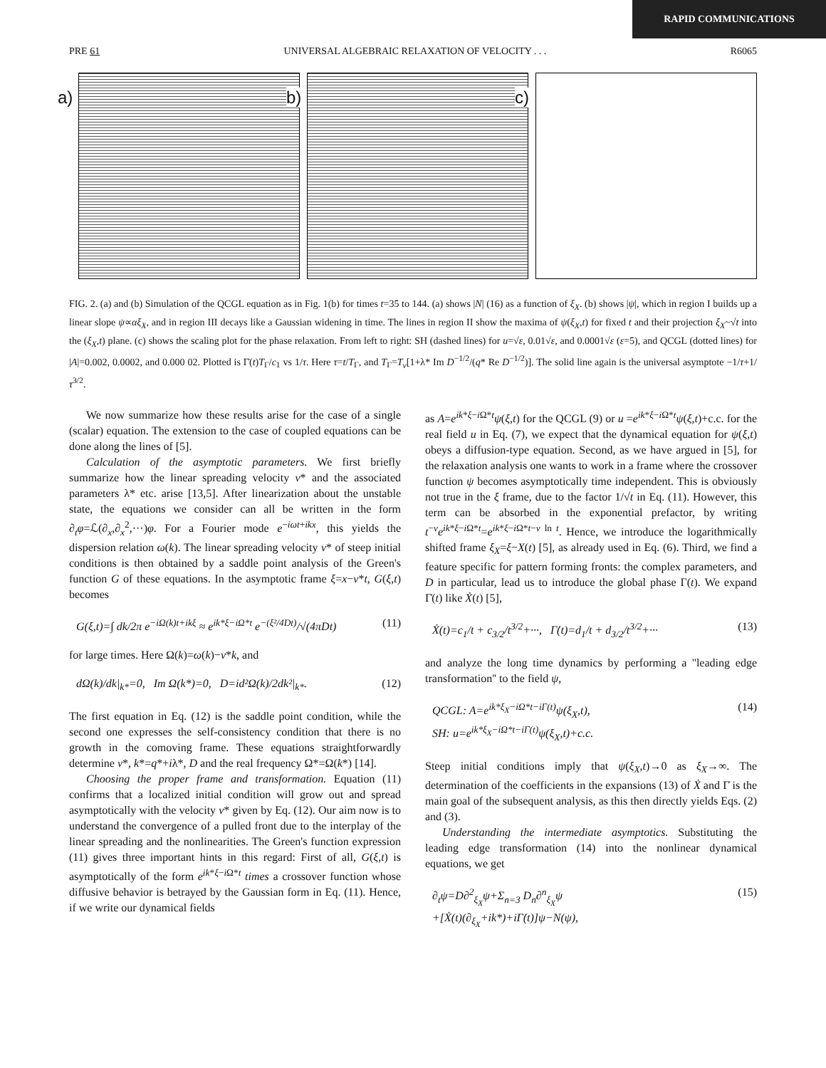RAPID COMMUNICATIONS
PRE 61 UNIVERSAL ALGEBRAIC RELAXATION OF VELOCITY . . . R6065
a)
b)
c)
FIG. 2. (a) and (b) Simulation of the QCGL equation as in Fig. 1(b) for times t=35 to 144. (a) shows |N| (16) as a function of ξ<sub>X</sub>. (b) shows |ψ|, which in region I builds up a linear slope ψ∝αξ<sub>X</sub>, and in region III decays like a Gaussian widening in time. The lines in region II show the maxima of ψ(ξ<sub>X</sub>,t) for fixed t and their projection ξ<sub>X</sub>~√t into the (ξ<sub>X</sub>,t) plane. (c) shows the scaling plot for the phase relaxation. From left to right: SH (dashed lines) for u=√ε, 0.01√ε, and 0.0001√ε (ε=5), and QCGL (dotted lines) for |A|=0.002, 0.0002, and 0.000 02. Plotted is Γ̇(t)T<sub>Γ</sub>/c<sub>1</sub> vs 1/τ. Here τ=t/T<sub>Γ</sub>, and T<sub>Γ</sub>=T<sub>v</sub>[1+λ* Im D<sup>−1/2</sup>/(q* Re D<sup>−1/2</sup>)]. The solid line again is the universal asymptote −1/τ+1/τ<sup>3/2</sup>.
We now summarize how these results arise for the case of a single (scalar) equation. The extension to the case of coupled equations can be done along the lines of [5].
Calculation of the asymptotic parameters. We first briefly summarize how the linear spreading velocity v* and the associated parameters λ* etc. arise [13,5]. After linearization about the unstable state, the equations we consider can all be written in the form ∂<sub>t</sub>φ=ℒ(∂<sub>x</sub>,∂<sub>x</sub><sup>2</sup>,···)φ. For a Fourier mode e<sup>−iωt+ikx</sup>, this yields the dispersion relation ω(k). The linear spreading velocity v* of steep initial conditions is then obtained by a saddle point analysis of the Green's function G of these equations. In the asymptotic frame ξ=x−v*t, G(ξ,t) becomes
G(ξ,t)=∫ dk/2π e<sup>−iΩ(k)t+ikξ</sup> ≈ e<sup>ik*ξ−iΩ*t</sup> e<sup>−(ξ²/4Dt)</sup>/√(4πDt) (11)
for large times. Here Ω(k)=ω(k)−v*k, and
dΩ(k)/dk|<sub>k*</sub>=0, Im Ω(k*)=0, D=id²Ω(k)/2dk²|<sub>k*</sub>. (12)
The first equation in Eq. (12) is the saddle point condition, while the second one expresses the self-consistency condition that there is no growth in the comoving frame. These equations straightforwardly determine v*, k*=q*+iλ*, D and the real frequency Ω*=Ω(k*) [14].
Choosing the proper frame and transformation. Equation (11) confirms that a localized initial condition will grow out and spread asymptotically with the velocity v* given by Eq. (12). Our aim now is to understand the convergence of a pulled front due to the interplay of the linear spreading and the nonlinearities. The Green's function expression (11) gives three important hints in this regard: First of all, G(ξ,t) is asymptotically of the form e<sup>ik*ξ−i Ω*t</sup> times a crossover function whose diffusive behavior is betrayed by the Gaussian form in Eq. (11). Hence, if we write our dynamical fields
as A=e<sup>ik*ξ−i Ω*t</sup>ψ(ξ,t) for the QCGL (9) or u =e<sup>ik*ξ−i Ω*t</sup>ψ(ξ,t)+c.c. for the real field u in Eq. (7), we expect that the dynamical equation for ψ(ξ,t) obeys a diffusion-type equation. Second, as we have argued in [5], for the relaxation analysis one wants to work in a frame where the crossover function ψ becomes asymptotically time independent. This is obviously not true in the ξ frame, due to the factor 1/√t in Eq. (11). However, this term can be absorbed in the exponential prefactor, by writing t<sup>−ν</sup>e<sup>ik*ξ−i Ω*t</sup>=e<sup>ik*ξ−i Ω*t−ν ln t</sup>. Hence, we introduce the logarithmically shifted frame ξ<sub>X</sub>=ξ−X(t) [5], as already used in Eq. (6). Third, we find a feature specific for pattern forming fronts: the complex parameters, and D in particular, lead us to introduce the global phase Γ(t). We expand Γ̇(t) like Ẋ(t) [5],
Ẋ(t)=c<sub>1</sub>/t + c<sub>3/2</sub>/t<sup>3/2</sup>+···, Γ̇(t)=d<sub>1</sub>/t + d<sub>3/2</sub>/t<sup>3/2</sup>+··· (13)
and analyze the long time dynamics by performing a ''leading edge transformation'' to the field ψ,
QCGL: A=e<sup>ik*ξ<sub>X</sub>−iΩ*t−iΓ(t)</sup>ψ(ξ<sub>X</sub>,t),
SH: u=e<sup>ik*ξ<sub>X</sub>−iΩ*t−iΓ(t)</sup>ψ(ξ<sub>X</sub>,t)+c.c. (14)
Steep initial conditions imply that ψ(ξ<sub>X</sub>,t)→0 as ξ<sub>X</sub>→∞. The determination of the coefficients in the expansions (13) of Ẋ and Γ̇ is the main goal of the subsequent analysis, as this then directly yields Eqs. (2) and (3).
Understanding the intermediate asymptotics. Substituting the leading edge transformation (14) into the nonlinear dynamical equations, we get
∂<sub>t</sub>ψ=D∂<sup>2</sup><sub>ξ<sub>X</sub></sub>ψ+Σ<sub>n=3</sub> D<sub>n</sub>∂<sup>n</sup><sub>ξ<sub>X</sub></sub>ψ
+[Ẋ(t)(∂<sub>ξ<sub>X</sub></sub>+ik*)+iΓ̇(t)]ψ−N(ψ), (15)